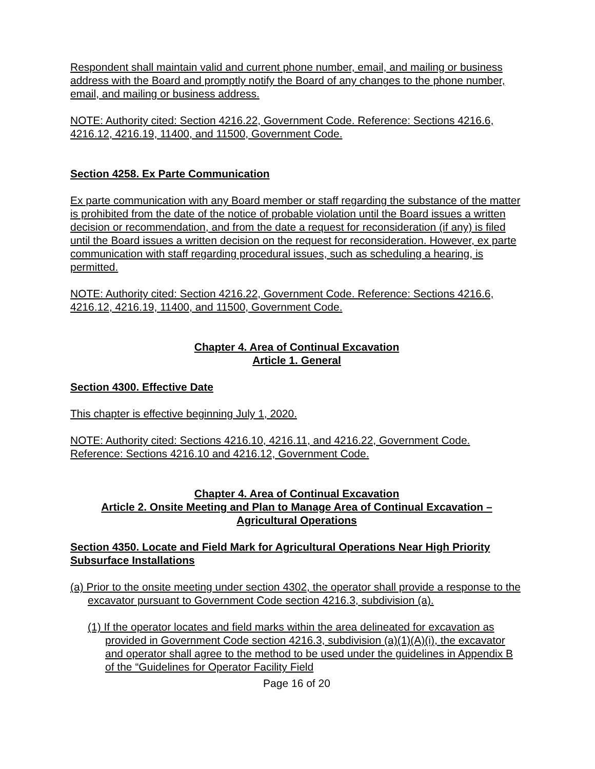Respondent shall maintain valid and current phone number, email, and mailing or business address with the Board and promptly notify the Board of any changes to the phone number, email, and mailing or business address.
NOTE: Authority cited: Section 4216.22, Government Code. Reference: Sections 4216.6, 4216.12, 4216.19, 11400, and 11500, Government Code.
Section 4258. Ex Parte Communication
Ex parte communication with any Board member or staff regarding the substance of the matter is prohibited from the date of the notice of probable violation until the Board issues a written decision or recommendation, and from the date a request for reconsideration (if any) is filed until the Board issues a written decision on the request for reconsideration. However, ex parte communication with staff regarding procedural issues, such as scheduling a hearing, is permitted.
NOTE: Authority cited: Section 4216.22, Government Code. Reference: Sections 4216.6, 4216.12, 4216.19, 11400, and 11500, Government Code.
Chapter 4. Area of Continual Excavation
Article 1. General
Section 4300. Effective Date
This chapter is effective beginning July 1, 2020.
NOTE: Authority cited: Sections 4216.10, 4216.11, and 4216.22, Government Code. Reference: Sections 4216.10 and 4216.12, Government Code.
Chapter 4. Area of Continual Excavation
Article 2. Onsite Meeting and Plan to Manage Area of Continual Excavation –
Agricultural Operations
Section 4350. Locate and Field Mark for Agricultural Operations Near High Priority Subsurface Installations
(a) Prior to the onsite meeting under section 4302, the operator shall provide a response to the excavator pursuant to Government Code section 4216.3, subdivision (a).
(1) If the operator locates and field marks within the area delineated for excavation as provided in Government Code section 4216.3, subdivision (a)(1)(A)(i), the excavator and operator shall agree to the method to be used under the guidelines in Appendix B of the “Guidelines for Operator Facility Field
Page 16 of 20